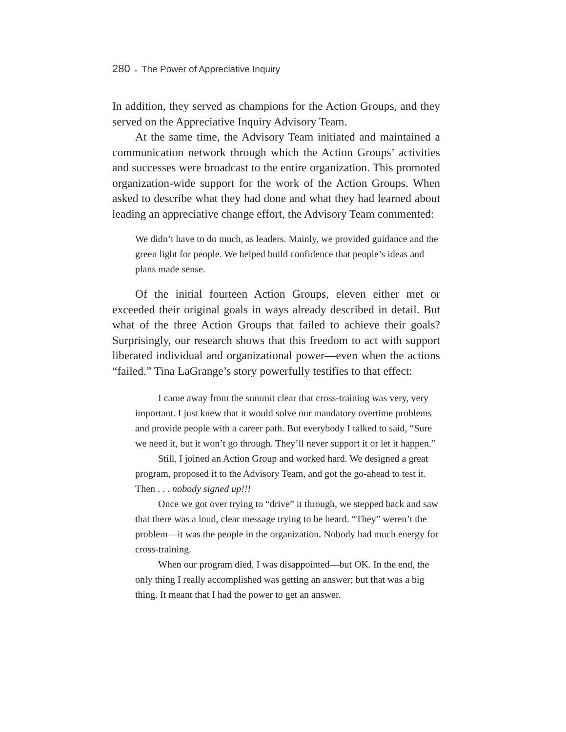280 ● The Power of Appreciative Inquiry
In addition, they served as champions for the Action Groups, and they served on the Appreciative Inquiry Advisory Team.
At the same time, the Advisory Team initiated and maintained a communication network through which the Action Groups’ activities and successes were broadcast to the entire organization. This promoted organization-wide support for the work of the Action Groups. When asked to describe what they had done and what they had learned about leading an appreciative change effort, the Advisory Team commented:
We didn’t have to do much, as leaders. Mainly, we provided guidance and the green light for people. We helped build confidence that people’s ideas and plans made sense.
Of the initial fourteen Action Groups, eleven either met or exceeded their original goals in ways already described in detail. But what of the three Action Groups that failed to achieve their goals? Surprisingly, our research shows that this freedom to act with support liberated individual and organizational power—even when the actions “failed.” Tina LaGrange’s story powerfully testifies to that effect:
I came away from the summit clear that cross-training was very, very important. I just knew that it would solve our mandatory overtime problems and provide people with a career path. But everybody I talked to said, “Sure we need it, but it won’t go through. They’ll never support it or let it happen.”
Still, I joined an Action Group and worked hard. We designed a great program, proposed it to the Advisory Team, and got the go-ahead to test it. Then . . . nobody signed up!!!
Once we got over trying to “drive” it through, we stepped back and saw that there was a loud, clear message trying to be heard. “They” weren’t the problem—it was the people in the organization. Nobody had much energy for cross-training.
When our program died, I was disappointed—but OK. In the end, the only thing I really accomplished was getting an answer; but that was a big thing. It meant that I had the power to get an answer.